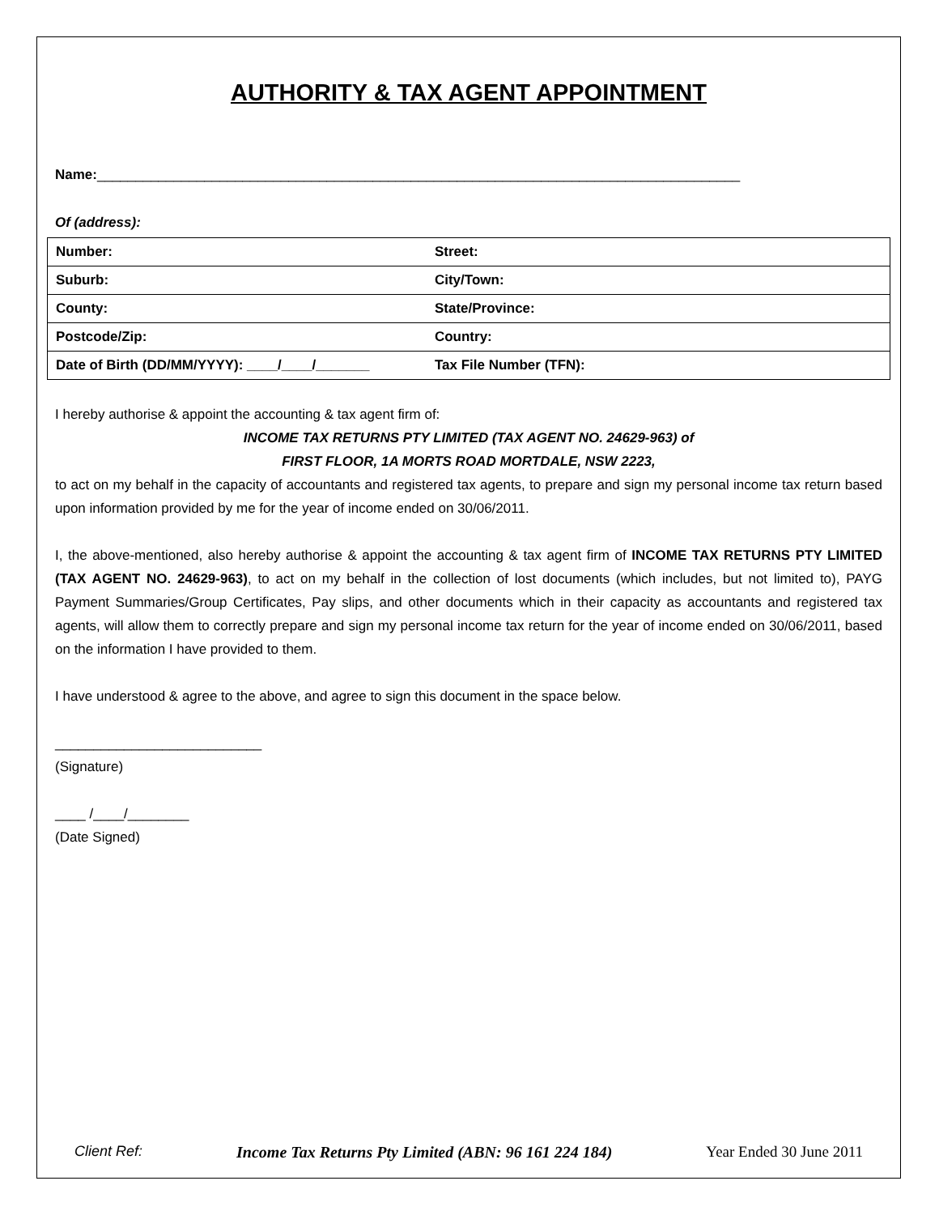AUTHORITY & TAX AGENT APPOINTMENT
Name:____________________________________________________________________________________
Of (address):
| Number: | Street: |
| Suburb: | City/Town: |
| County: | State/Province: |
| Postcode/Zip: | Country: |
| Date of Birth (DD/MM/YYYY): ____/____/_______ | Tax File Number (TFN): |
I hereby authorise & appoint the accounting & tax agent firm of:
INCOME TAX RETURNS PTY LIMITED (TAX AGENT NO. 24629-963) of
FIRST FLOOR, 1A MORTS ROAD MORTDALE, NSW 2223,
to act on my behalf in the capacity of accountants and registered tax agents, to prepare and sign my personal income tax return based upon information provided by me for the year of income ended on 30/06/2011.
I, the above-mentioned, also hereby authorise & appoint the accounting & tax agent firm of INCOME TAX RETURNS PTY LIMITED (TAX AGENT NO. 24629-963), to act on my behalf in the collection of lost documents (which includes, but not limited to), PAYG Payment Summaries/Group Certificates, Pay slips, and other documents which in their capacity as accountants and registered tax agents, will allow them to correctly prepare and sign my personal income tax return for the year of income ended on 30/06/2011, based on the information I have provided to them.
I have understood & agree to the above, and agree to sign this document in the space below.
___________________________
(Signature)
____ /____/________
(Date Signed)
Client Ref: Income Tax Returns Pty Limited (ABN: 96 161 224 184) Year Ended 30 June 2011